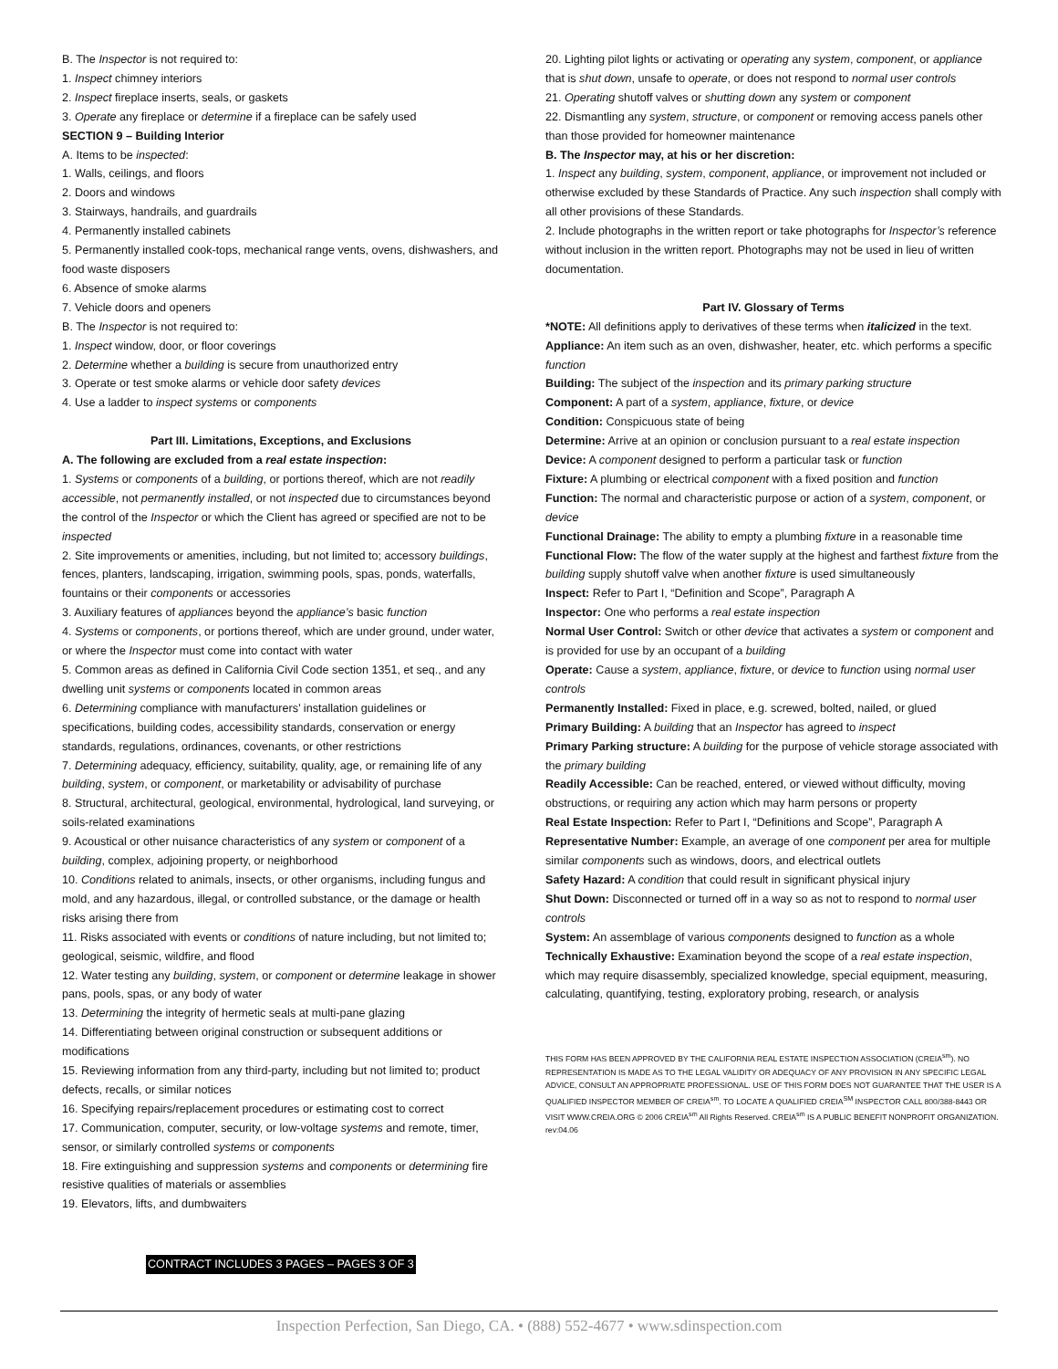B. The Inspector is not required to:
1. Inspect chimney interiors
2. Inspect fireplace inserts, seals, or gaskets
3. Operate any fireplace or determine if a fireplace can be safely used
SECTION 9 – Building Interior
A. Items to be inspected:
1. Walls, ceilings, and floors
2. Doors and windows
3. Stairways, handrails, and guardrails
4. Permanently installed cabinets
5. Permanently installed cook-tops, mechanical range vents, ovens, dishwashers, and food waste disposers
6. Absence of smoke alarms
7. Vehicle doors and openers
B. The Inspector is not required to:
1. Inspect window, door, or floor coverings
2. Determine whether a building is secure from unauthorized entry
3. Operate or test smoke alarms or vehicle door safety devices
4. Use a ladder to inspect systems or components
Part III. Limitations, Exceptions, and Exclusions
A. The following are excluded from a real estate inspection:
1. Systems or components of a building, or portions thereof, which are not readily accessible, not permanently installed, or not inspected due to circumstances beyond the control of the Inspector or which the Client has agreed or specified are not to be inspected
2. Site improvements or amenities, including, but not limited to; accessory buildings, fences, planters, landscaping, irrigation, swimming pools, spas, ponds, waterfalls, fountains or their components or accessories
3. Auxiliary features of appliances beyond the appliance’s basic function
4. Systems or components, or portions thereof, which are under ground, under water, or where the Inspector must come into contact with water
5. Common areas as defined in California Civil Code section 1351, et seq., and any dwelling unit systems or components located in common areas
6. Determining compliance with manufacturers’ installation guidelines or specifications, building codes, accessibility standards, conservation or energy standards, regulations, ordinances, covenants, or other restrictions
7. Determining adequacy, efficiency, suitability, quality, age, or remaining life of any building, system, or component, or marketability or advisability of purchase
8. Structural, architectural, geological, environmental, hydrological, land surveying, or soils-related examinations
9. Acoustical or other nuisance characteristics of any system or component of a building, complex, adjoining property, or neighborhood
10. Conditions related to animals, insects, or other organisms, including fungus and mold, and any hazardous, illegal, or controlled substance, or the damage or health risks arising there from
11. Risks associated with events or conditions of nature including, but not limited to; geological, seismic, wildfire, and flood
12. Water testing any building, system, or component or determine leakage in shower pans, pools, spas, or any body of water
13. Determining the integrity of hermetic seals at multi-pane glazing
14. Differentiating between original construction or subsequent additions or modifications
15. Reviewing information from any third-party, including but not limited to; product defects, recalls, or similar notices
16. Specifying repairs/replacement procedures or estimating cost to correct
17. Communication, computer, security, or low-voltage systems and remote, timer, sensor, or similarly controlled systems or components
18. Fire extinguishing and suppression systems and components or determining fire resistive qualities of materials or assemblies
19. Elevators, lifts, and dumbwaiters
CONTRACT INCLUDES 3 PAGES – PAGES 3 OF 3
20. Lighting pilot lights or activating or operating any system, component, or appliance that is shut down, unsafe to operate, or does not respond to normal user controls
21. Operating shutoff valves or shutting down any system or component
22. Dismantling any system, structure, or component or removing access panels other than those provided for homeowner maintenance
B. The Inspector may, at his or her discretion:
1. Inspect any building, system, component, appliance, or improvement not included or otherwise excluded by these Standards of Practice. Any such inspection shall comply with all other provisions of these Standards.
2. Include photographs in the written report or take photographs for Inspector’s reference without inclusion in the written report. Photographs may not be used in lieu of written documentation.
Part IV. Glossary of Terms
*NOTE: All definitions apply to derivatives of these terms when italicized in the text.
Appliance: An item such as an oven, dishwasher, heater, etc. which performs a specific function
Building: The subject of the inspection and its primary parking structure
Component: A part of a system, appliance, fixture, or device
Condition: Conspicuous state of being
Determine: Arrive at an opinion or conclusion pursuant to a real estate inspection
Device: A component designed to perform a particular task or function
Fixture: A plumbing or electrical component with a fixed position and function
Function: The normal and characteristic purpose or action of a system, component, or device
Functional Drainage: The ability to empty a plumbing fixture in a reasonable time
Functional Flow: The flow of the water supply at the highest and farthest fixture from the building supply shutoff valve when another fixture is used simultaneously
Inspect: Refer to Part I, “Definition and Scope”, Paragraph A
Inspector: One who performs a real estate inspection
Normal User Control: Switch or other device that activates a system or component and is provided for use by an occupant of a building
Operate: Cause a system, appliance, fixture, or device to function using normal user controls
Permanently Installed: Fixed in place, e.g. screwed, bolted, nailed, or glued
Primary Building: A building that an Inspector has agreed to inspect
Primary Parking structure: A building for the purpose of vehicle storage associated with the primary building
Readily Accessible: Can be reached, entered, or viewed without difficulty, moving obstructions, or requiring any action which may harm persons or property
Real Estate Inspection: Refer to Part I, “Definitions and Scope”, Paragraph A
Representative Number: Example, an average of one component per area for multiple similar components such as windows, doors, and electrical outlets
Safety Hazard: A condition that could result in significant physical injury
Shut Down: Disconnected or turned off in a way so as not to respond to normal user controls
System: An assemblage of various components designed to function as a whole
Technically Exhaustive: Examination beyond the scope of a real estate inspection, which may require disassembly, specialized knowledge, special equipment, measuring, calculating, quantifying, testing, exploratory probing, research, or analysis
THIS FORM HAS BEEN APPROVED BY THE CALIFORNIA REAL ESTATE INSPECTION ASSOCIATION (CREIA<sup>sm</sup>). NO REPRESENTATION IS MADE AS TO THE LEGAL VALIDITY OR ADEQUACY OF ANY PROVISION IN ANY SPECIFIC LEGAL ADVICE, CONSULT AN APPROPRIATE PROFESSIONAL. USE OF THIS FORM DOES NOT GUARANTEE THAT THE USER IS A QUALIFIED INSPECTOR MEMBER OF CREIA<sup>sm</sup>. TO LOCATE A QUALIFIED CREIA<sup>SM</sup> INSPECTOR CALL 800/388-8443 OR VISIT WWW.CREIA.ORG © 2006 CREIA<sup>sm</sup> All Rights Reserved. CREIA<sup>sm</sup> IS A PUBLIC BENEFIT NONPROFIT ORGANIZATION. rev:04.06
Inspection Perfection, San Diego, CA. • (888) 552-4677 • www.sdinspection.com